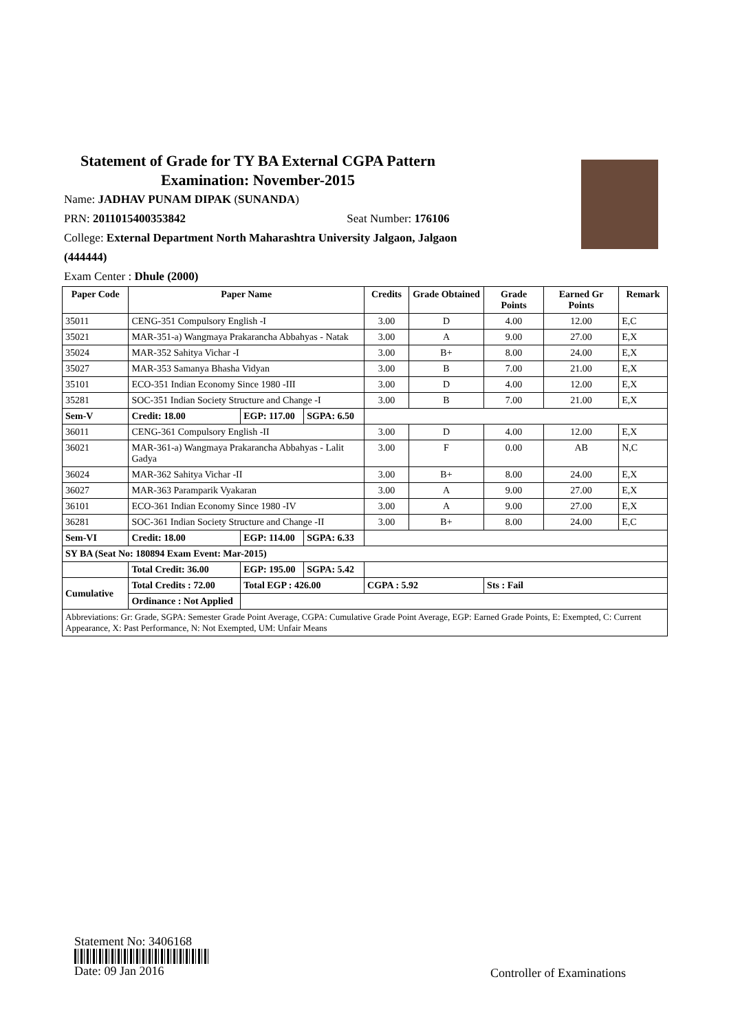Statement of Grade for TY BA External CGPA Pattern
Examination: November-2015
Name: JADHAV PUNAM DIPAK (SUNANDA)
PRN: 2011015400353842 Seat Number: 176106
College: External Department North Maharashtra University Jalgaon, Jalgaon
(444444)
Exam Center : Dhule (2000)
| Paper Code | Paper Name | | | Credits | Grade Obtained | Grade Points | Earned Gr Points | Remark |
| --- | --- | --- | --- | --- | --- | --- | --- | --- |
| 35011 | CENG-351 Compulsory English -I | | | 3.00 | D | 4.00 | 12.00 | E,C |
| 35021 | MAR-351-a) Wangmaya Prakarancha Abbahyas - Natak | | | 3.00 | A | 9.00 | 27.00 | E,X |
| 35024 | MAR-352 Sahitya Vichar -I | | | 3.00 | B+ | 8.00 | 24.00 | E,X |
| 35027 | MAR-353 Samanya Bhasha Vidyan | | | 3.00 | B | 7.00 | 21.00 | E,X |
| 35101 | ECO-351 Indian Economy Since 1980 -III | | | 3.00 | D | 4.00 | 12.00 | E,X |
| 35281 | SOC-351 Indian Society Structure and Change -I | | | 3.00 | B | 7.00 | 21.00 | E,X |
| Sem-V | Credit: 18.00 | EGP: 117.00 | SGPA: 6.50 | | | | | |
| 36011 | CENG-361 Compulsory English -II | | | 3.00 | D | 4.00 | 12.00 | E,X |
| 36021 | MAR-361-a) Wangmaya Prakarancha Abbahyas - Lalit Gadya | | | 3.00 | F | 0.00 | AB | N,C |
| 36024 | MAR-362 Sahitya Vichar -II | | | 3.00 | B+ | 8.00 | 24.00 | E,X |
| 36027 | MAR-363 Paramparik Vyakaran | | | 3.00 | A | 9.00 | 27.00 | E,X |
| 36101 | ECO-361 Indian Economy Since 1980 -IV | | | 3.00 | A | 9.00 | 27.00 | E,X |
| 36281 | SOC-361 Indian Society Structure and Change -II | | | 3.00 | B+ | 8.00 | 24.00 | E,C |
| Sem-VI | Credit: 18.00 | EGP: 114.00 | SGPA: 6.33 | | | | | |
| SY BA (Seat No: 180894 Exam Event: Mar-2015) | | | | | | | | |
| | Total Credit: 36.00 | EGP: 195.00 | SGPA: 5.42 | | | | | |
| Cumulative | Total Credits : 72.00 | Total EGP : 426.00 | | CGPA : 5.92 | | Sts : Fail | | |
| | Ordinance : Not Applied | | | | | | | |
| Abbreviations: Gr: Grade, SGPA: Semester Grade Point Average, CGPA: Cumulative Grade Point Average, EGP: Earned Grade Points, E: Exempted, C: Current Appearance, X: Past Performance, N: Not Exempted, UM: Unfair Means | | | | | | | | |
Statement No: 3406168
Date: 09 Jan 2016
Controller of Examinations